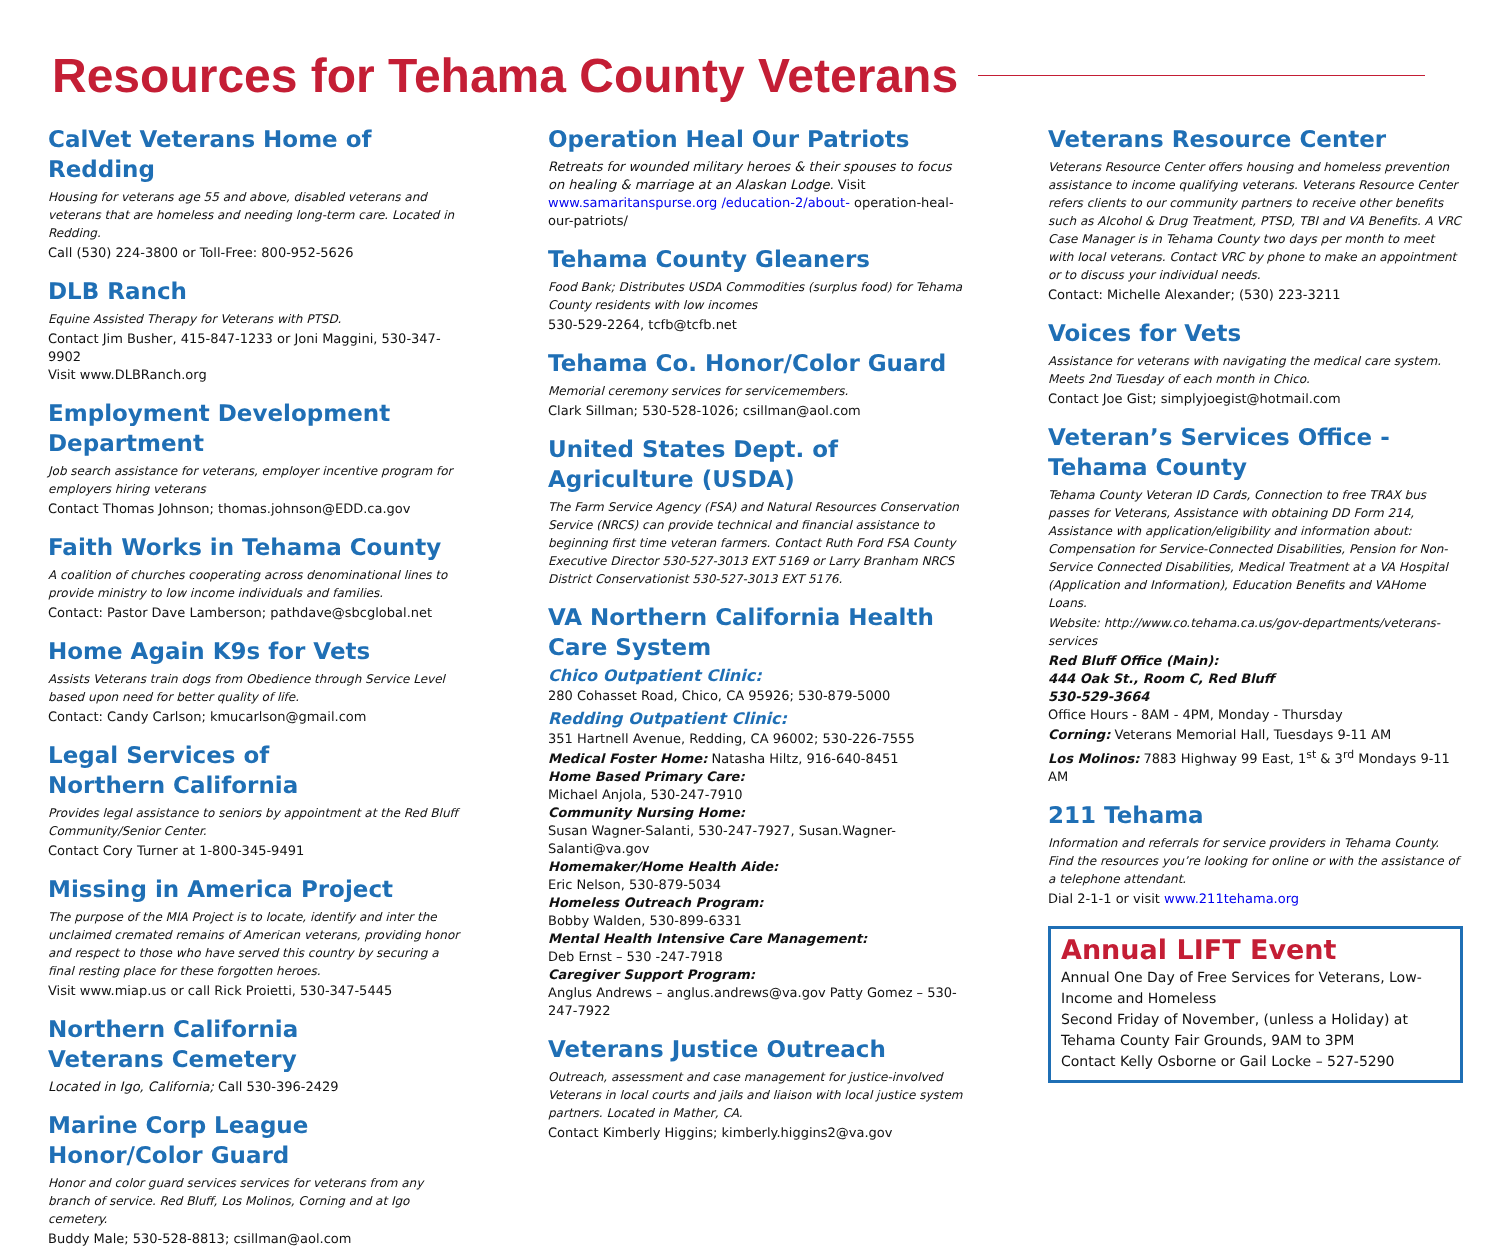Resources for Tehama County Veterans
CalVet Veterans Home of Redding
Housing for veterans age 55 and above, disabled veterans and veterans that are homeless and needing long-term care. Located in Redding.
Call (530) 224-3800 or Toll-Free: 800-952-5626
DLB Ranch
Equine Assisted Therapy for Veterans with PTSD.
Contact Jim Busher, 415-847-1233 or Joni Maggini, 530-347-9902
Visit www.DLBRanch.org
Employment Development Department
Job search assistance for veterans, employer incentive program for employers hiring veterans
Contact Thomas Johnson; thomas.johnson@EDD.ca.gov
Faith Works in Tehama County
A coalition of churches cooperating across denominational lines to provide ministry to low income individuals and families.
Contact: Pastor Dave Lamberson; pathdave@sbcglobal.net
Home Again K9s for Vets
Assists Veterans train dogs from Obedience through Service Level based upon need for better quality of life.
Contact: Candy Carlson; kmucarlson@gmail.com
Legal Services of
Northern California
Provides legal assistance to seniors by appointment at the Red Bluff Community/Senior Center.
Contact Cory Turner at 1-800-345-9491
Missing in America Project
The purpose of the MIA Project is to locate, identify and inter the unclaimed cremated remains of American veterans, providing honor and respect to those who have served this country by securing a final resting place for these forgotten heroes.
Visit www.miap.us or call Rick Proietti, 530-347-5445
Northern California
Veterans Cemetery
Located in Igo, California; Call 530-396-2429
Marine Corp League
Honor/Color Guard
Honor and color guard services services for veterans from any branch of service. Red Bluff, Los Molinos, Corning and at Igo cemetery.
Buddy Male; 530-528-8813; csillman@aol.com
Operation Heal Our Patriots
Retreats for wounded military heroes & their spouses to focus on healing & marriage at an Alaskan Lodge. Visit www.samaritanspurse.org /education-2/about- operation-heal-our-patriots/
Tehama County Gleaners
Food Bank; Distributes USDA Commodities (surplus food) for Tehama County residents with low incomes
530-529-2264, tcfb@tcfb.net
Tehama Co. Honor/Color Guard
Memorial ceremony services for servicemembers.
Clark Sillman; 530-528-1026; csillman@aol.com
United States Dept. of Agriculture (USDA)
The Farm Service Agency (FSA) and Natural Resources Conservation Service (NRCS) can provide technical and financial assistance to beginning first time veteran farmers. Contact Ruth Ford FSA County Executive Director 530-527-3013 EXT 5169 or Larry Branham NRCS District Conservationist 530-527-3013 EXT 5176.
VA Northern California Health Care System
Chico Outpatient Clinic:
280 Cohasset Road, Chico, CA 95926; 530-879-5000
Redding Outpatient Clinic:
351 Hartnell Avenue, Redding, CA 96002; 530-226-7555
Medical Foster Home: Natasha Hiltz, 916-640-8451
Home Based Primary Care:
Michael Anjola, 530-247-7910
Community Nursing Home:
Susan Wagner-Salanti, 530-247-7927, Susan.Wagner-Salanti@va.gov
Homemaker/Home Health Aide:
Eric Nelson, 530-879-5034
Homeless Outreach Program:
Bobby Walden, 530-899-6331
Mental Health Intensive Care Management:
Deb Ernst – 530 -247-7918
Caregiver Support Program:
Anglus Andrews – anglus.andrews@va.gov Patty Gomez – 530-247-7922
Veterans Justice Outreach
Outreach, assessment and case management for justice-involved Veterans in local courts and jails and liaison with local justice system partners. Located in Mather, CA.
Contact Kimberly Higgins; kimberly.higgins2@va.gov
Veterans Resource Center
Veterans Resource Center offers housing and homeless prevention assistance to income qualifying veterans. Veterans Resource Center refers clients to our community partners to receive other benefits such as Alcohol & Drug Treatment, PTSD, TBI and VA Benefits. A VRC Case Manager is in Tehama County two days per month to meet with local veterans. Contact VRC by phone to make an appointment or to discuss your individual needs.
Contact: Michelle Alexander; (530) 223-3211
Voices for Vets
Assistance for veterans with navigating the medical care system. Meets 2nd Tuesday of each month in Chico.
Contact Joe Gist; simplyjoegist@hotmail.com
Veteran’s Services Office - Tehama County
Tehama County Veteran ID Cards, Connection to free TRAX bus passes for Veterans, Assistance with obtaining DD Form 214, Assistance with application/eligibility and information about: Compensation for Service-Connected Disabilities, Pension for Non-Service Connected Disabilities, Medical Treatment at a VA Hospital (Application and Information), Education Benefits and VAHome Loans.
Website: http://www.co.tehama.ca.us/gov-departments/veterans-services
Red Bluff Office (Main):
444 Oak St., Room C, Red Bluff
530-529-3664
Office Hours - 8AM - 4PM, Monday - Thursday
Corning: Veterans Memorial Hall, Tuesdays 9-11 AM
Los Molinos: 7883 Highway 99 East, 1<sup>st</sup> & 3<sup>rd</sup> Mondays 9-11 AM
211 Tehama
Information and referrals for service providers in Tehama County. Find the resources you’re looking for online or with the assistance of a telephone attendant.
Dial 2-1-1 or visit www.211tehama.org
Annual LIFT Event
Annual One Day of Free Services for Veterans, Low-Income and Homeless
Second Friday of November, (unless a Holiday) at Tehama County Fair Grounds, 9AM to 3PM
Contact Kelly Osborne or Gail Locke – 527-5290